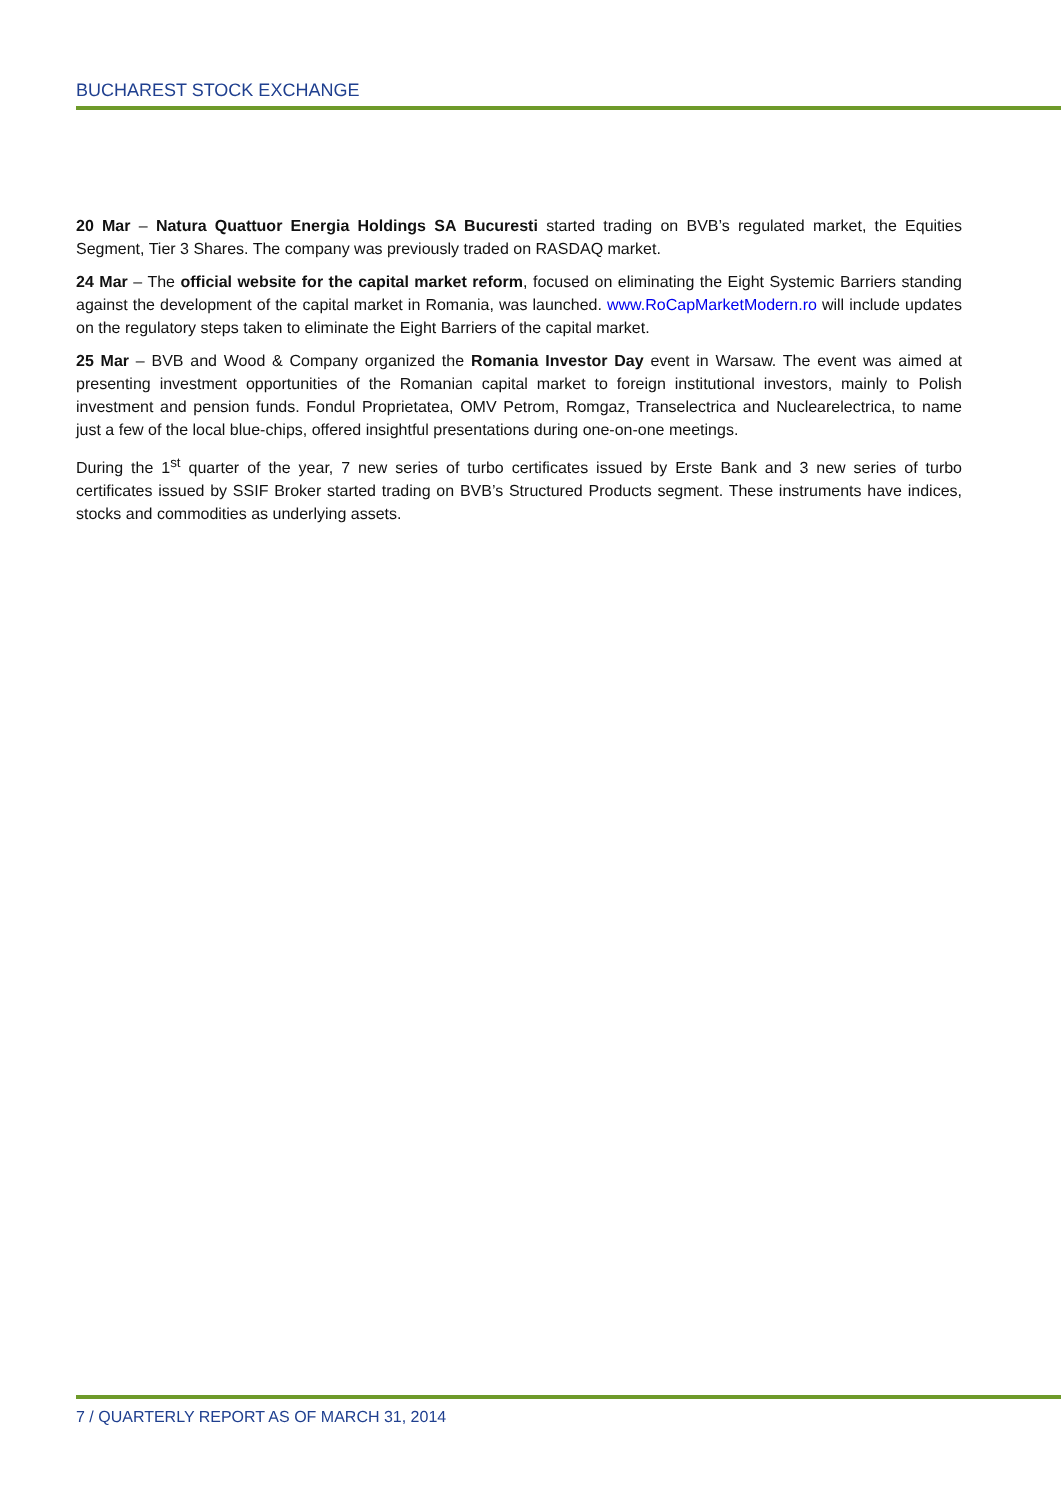BUCHAREST STOCK EXCHANGE
20 Mar – Natura Quattuor Energia Holdings SA Bucuresti started trading on BVB’s regulated market, the Equities Segment, Tier 3 Shares. The company was previously traded on RASDAQ market.
24 Mar – The official website for the capital market reform, focused on eliminating the Eight Systemic Barriers standing against the development of the capital market in Romania, was launched. www.RoCapMarketModern.ro will include updates on the regulatory steps taken to eliminate the Eight Barriers of the capital market.
25 Mar – BVB and Wood & Company organized the Romania Investor Day event in Warsaw. The event was aimed at presenting investment opportunities of the Romanian capital market to foreign institutional investors, mainly to Polish investment and pension funds. Fondul Proprietatea, OMV Petrom, Romgaz, Transelectrica and Nuclearelectrica, to name just a few of the local blue-chips, offered insightful presentations during one-on-one meetings.
During the 1<sup>st</sup> quarter of the year, 7 new series of turbo certificates issued by Erste Bank and 3 new series of turbo certificates issued by SSIF Broker started trading on BVB’s Structured Products segment. These instruments have indices, stocks and commodities as underlying assets.
7 / QUARTERLY REPORT AS OF MARCH 31, 2014